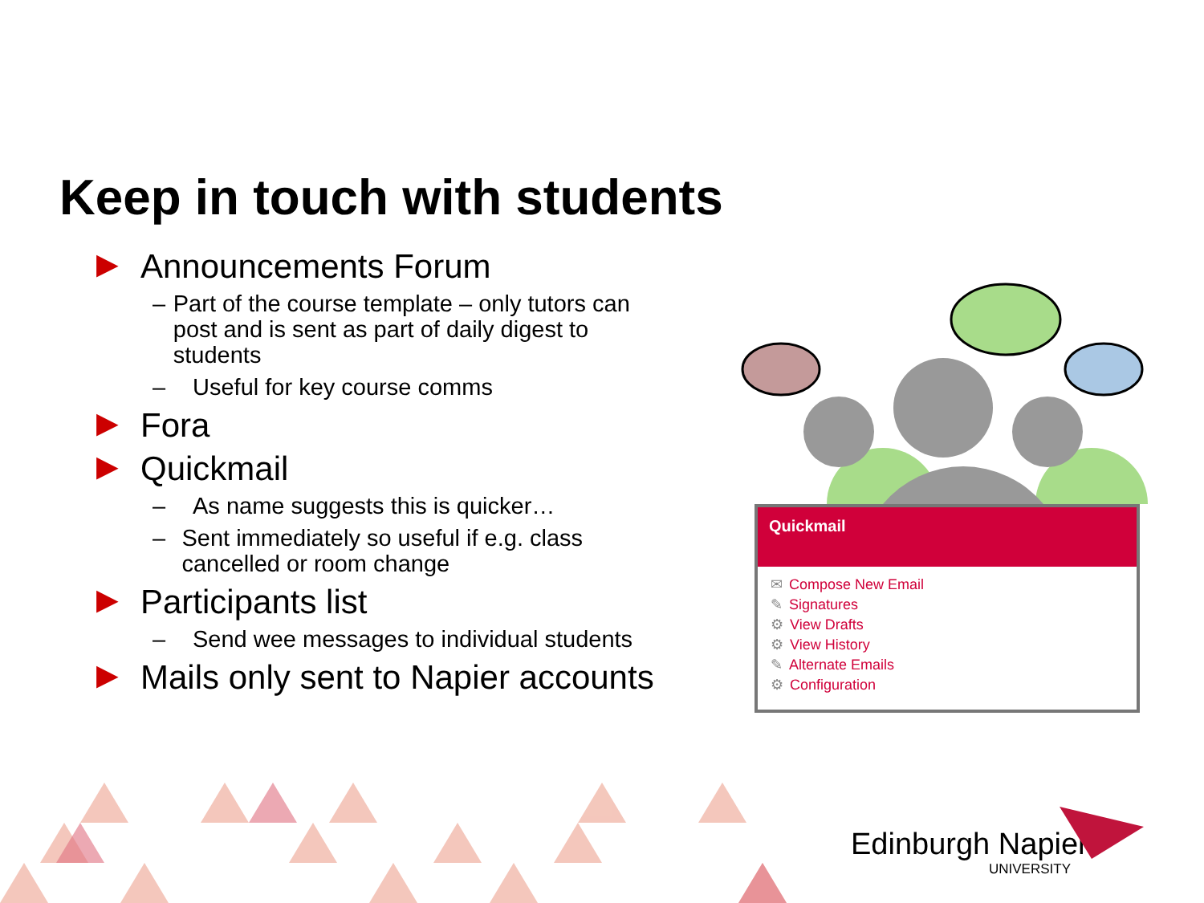Keep in touch with students
▶ Announcements Forum
– Part of the course template – only tutors can post and is sent as part of daily digest to students
– Useful for key course comms
▶ Fora
▶ Quickmail
– As name suggests this is quicker…
– Sent immediately so useful if e.g. class cancelled or room change
▶ Participants list
– Send wee messages to individual students
▶ Mails only sent to Napier accounts
Quickmail
✉ Compose New Email
✎ Signatures
⚙ View Drafts
⚙ View History
✎ Alternate Emails
⚙ Configuration
Edinburgh Napier
UNIVERSITY